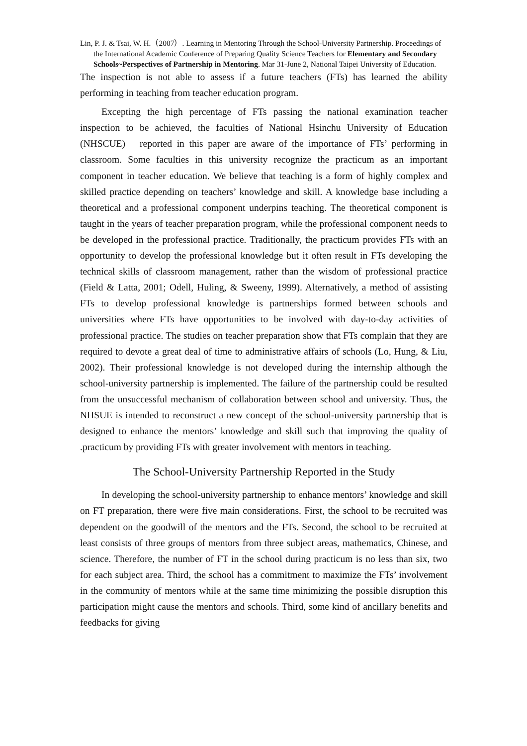Lin, P. J. & Tsai, W. H.（2007）. Learning in Mentoring Through the School-University Partnership. Proceedings of the International Academic Conference of Preparing Quality Science Teachers for Elementary and Secondary Schools~Perspectives of Partnership in Mentoring. Mar 31-June 2, National Taipei University of Education.
The inspection is not able to assess if a future teachers (FTs) has learned the ability performing in teaching from teacher education program.
Excepting the high percentage of FTs passing the national examination teacher inspection to be achieved, the faculties of National Hsinchu University of Education (NHSCUE) reported in this paper are aware of the importance of FTs’ performing in classroom. Some faculties in this university recognize the practicum as an important component in teacher education. We believe that teaching is a form of highly complex and skilled practice depending on teachers’ knowledge and skill. A knowledge base including a theoretical and a professional component underpins teaching. The theoretical component is taught in the years of teacher preparation program, while the professional component needs to be developed in the professional practice. Traditionally, the practicum provides FTs with an opportunity to develop the professional knowledge but it often result in FTs developing the technical skills of classroom management, rather than the wisdom of professional practice (Field & Latta, 2001; Odell, Huling, & Sweeny, 1999). Alternatively, a method of assisting FTs to develop professional knowledge is partnerships formed between schools and universities where FTs have opportunities to be involved with day-to-day activities of professional practice. The studies on teacher preparation show that FTs complain that they are required to devote a great deal of time to administrative affairs of schools (Lo, Hung, & Liu, 2002). Their professional knowledge is not developed during the internship although the school-university partnership is implemented. The failure of the partnership could be resulted from the unsuccessful mechanism of collaboration between school and university. Thus, the NHSUE is intended to reconstruct a new concept of the school-university partnership that is designed to enhance the mentors’ knowledge and skill such that improving the quality of .practicum by providing FTs with greater involvement with mentors in teaching.
The School-University Partnership Reported in the Study
In developing the school-university partnership to enhance mentors’ knowledge and skill on FT preparation, there were five main considerations. First, the school to be recruited was dependent on the goodwill of the mentors and the FTs. Second, the school to be recruited at least consists of three groups of mentors from three subject areas, mathematics, Chinese, and science. Therefore, the number of FT in the school during practicum is no less than six, two for each subject area. Third, the school has a commitment to maximize the FTs’ involvement in the community of mentors while at the same time minimizing the possible disruption this participation might cause the mentors and schools. Third, some kind of ancillary benefits and feedbacks for giving